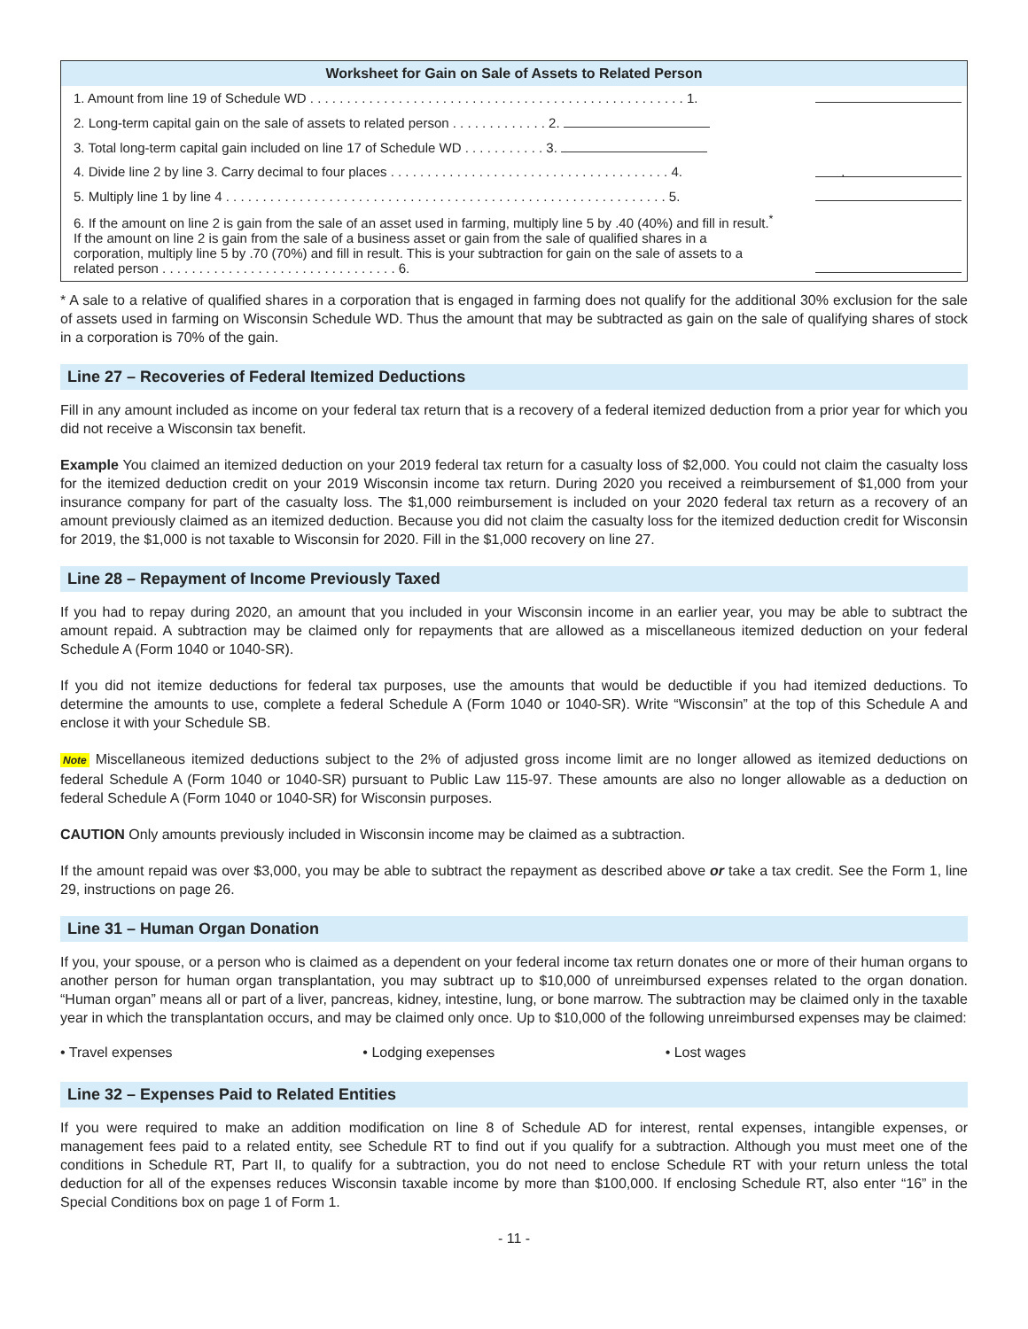Worksheet for Gain on Sale of Assets to Related Person
| 1. Amount from line 19 of Schedule WD . . . . . . . . . . . . . . . . . . . . . . . . . . . . . . . . . . . . . . . . . . . . . . . . . . . 1. | | |
| 2. Long-term capital gain on the sale of assets to related person . . . . . . . . . . . . . 2. | | |
| 3. Total long-term capital gain included on line 17 of Schedule WD . . . . . . . . . . . 3. | | |
| 4. Divide line 2 by line 3. Carry decimal to four places . . . . . . . . . . . . . . . . . . . . . . . . . . . . . . . . . . . . . . 4. | | . |
| 5. Multiply line 1 by line 4 . . . . . . . . . . . . . . . . . . . . . . . . . . . . . . . . . . . . . . . . . . . . . . . . . . . . . . . . . . . . 5. | | |
| 6. If the amount on line 2 is gain from the sale of an asset used in farming, multiply line 5 by .40 (40%) and fill in result.<sup>*</sup> If the amount on line 2 is gain from the sale of a business asset or gain from the sale of qualified shares in a corporation, multiply line 5 by .70 (70%) and fill in result. This is your subtraction for gain on the sale of assets to a related person . . . . . . . . . . . . . . . . . . . . . . . . . . . . . . . . 6. | | |
* A sale to a relative of qualified shares in a corporation that is engaged in farming does not qualify for the additional 30% exclusion for the sale of assets used in farming on Wisconsin Schedule WD. Thus the amount that may be subtracted as gain on the sale of qualifying shares of stock in a corporation is 70% of the gain.
Line 27 – Recoveries of Federal Itemized Deductions
Fill in any amount included as income on your federal tax return that is a recovery of a federal itemized deduction from a prior year for which you did not receive a Wisconsin tax benefit.
Example You claimed an itemized deduction on your 2019 federal tax return for a casualty loss of $2,000. You could not claim the casualty loss for the itemized deduction credit on your 2019 Wisconsin income tax return. During 2020 you received a reimbursement of $1,000 from your insurance company for part of the casualty loss. The $1,000 reimbursement is included on your 2020 federal tax return as a recovery of an amount previously claimed as an itemized deduction. Because you did not claim the casualty loss for the itemized deduction credit for Wisconsin for 2019, the $1,000 is not taxable to Wisconsin for 2020. Fill in the $1,000 recovery on line 27.
Line 28 – Repayment of Income Previously Taxed
If you had to repay during 2020, an amount that you included in your Wisconsin income in an earlier year, you may be able to subtract the amount repaid. A subtraction may be claimed only for repayments that are allowed as a miscellaneous itemized deduction on your federal Schedule A (Form 1040 or 1040-SR).
If you did not itemize deductions for federal tax purposes, use the amounts that would be deductible if you had itemized deductions. To determine the amounts to use, complete a federal Schedule A (Form 1040 or 1040-SR). Write “Wisconsin” at the top of this Schedule A and enclose it with your Schedule SB.
Note Miscellaneous itemized deductions subject to the 2% of adjusted gross income limit are no longer allowed as itemized deductions on federal Schedule A (Form 1040 or 1040-SR) pursuant to Public Law 115-97. These amounts are also no longer allowable as a deduction on federal Schedule A (Form 1040 or 1040-SR) for Wisconsin purposes.
CAUTION Only amounts previously included in Wisconsin income may be claimed as a subtraction.
If the amount repaid was over $3,000, you may be able to subtract the repayment as described above or take a tax credit. See the Form 1, line 29, instructions on page 26.
Line 31 – Human Organ Donation
If you, your spouse, or a person who is claimed as a dependent on your federal income tax return donates one or more of their human organs to another person for human organ transplantation, you may subtract up to $10,000 of unreimbursed expenses related to the organ donation. “Human organ” means all or part of a liver, pancreas, kidney, intestine, lung, or bone marrow. The subtraction may be claimed only in the taxable year in which the transplantation occurs, and may be claimed only once. Up to $10,000 of the following unreimbursed expenses may be claimed:
• Travel expenses • Lodging exepenses • Lost wages
Line 32 – Expenses Paid to Related Entities
If you were required to make an addition modification on line 8 of Schedule AD for interest, rental expenses, intangible expenses, or management fees paid to a related entity, see Schedule RT to find out if you qualify for a subtraction. Although you must meet one of the conditions in Schedule RT, Part II, to qualify for a subtraction, you do not need to enclose Schedule RT with your return unless the total deduction for all of the expenses reduces Wisconsin taxable income by more than $100,000. If enclosing Schedule RT, also enter “16” in the Special Conditions box on page 1 of Form 1.
- 11 -